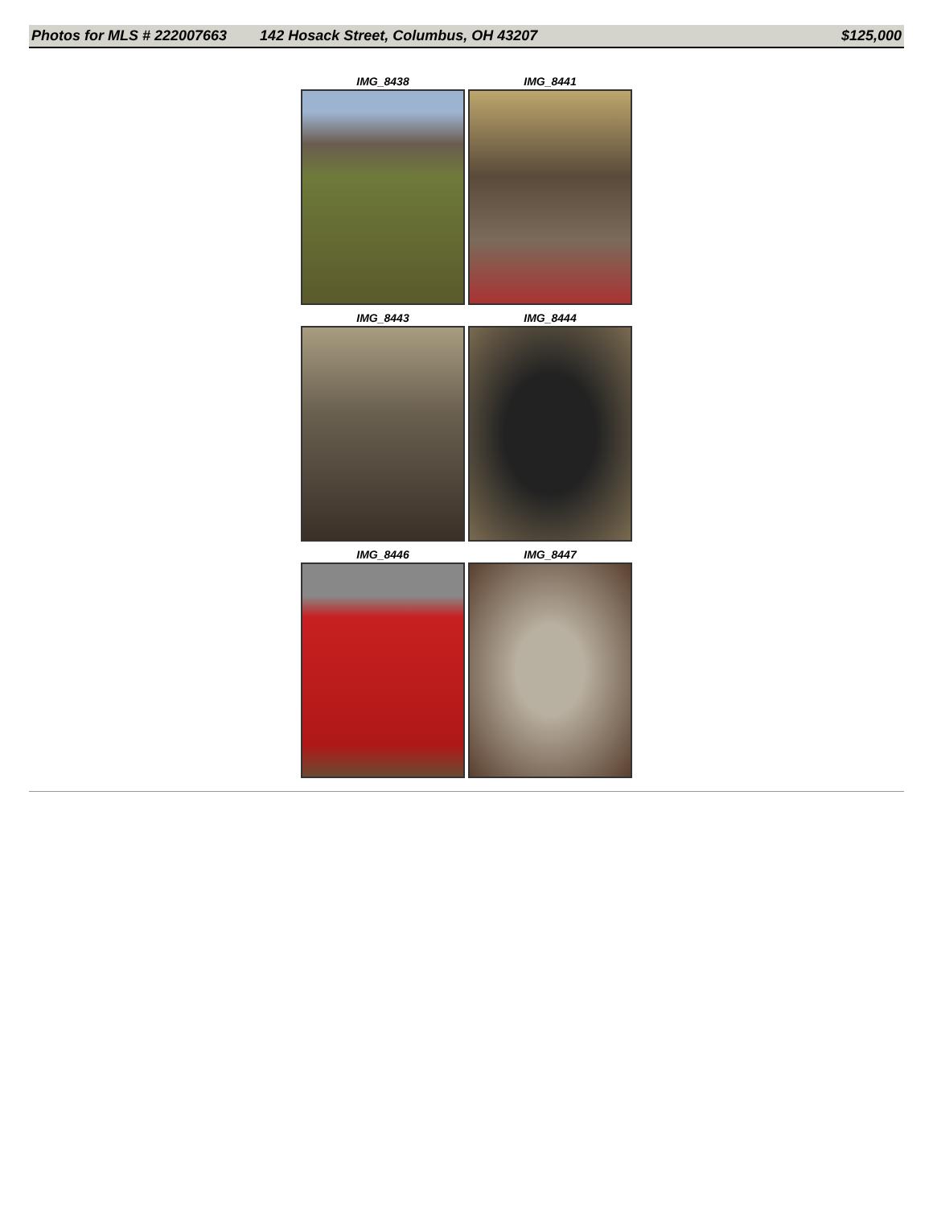Photos for MLS # 222007663 142 Hosack Street, Columbus, OH 43207 $125,000
IMG_8438
IMG_8441
IMG_8443
IMG_8444
IMG_8446
IMG_8447